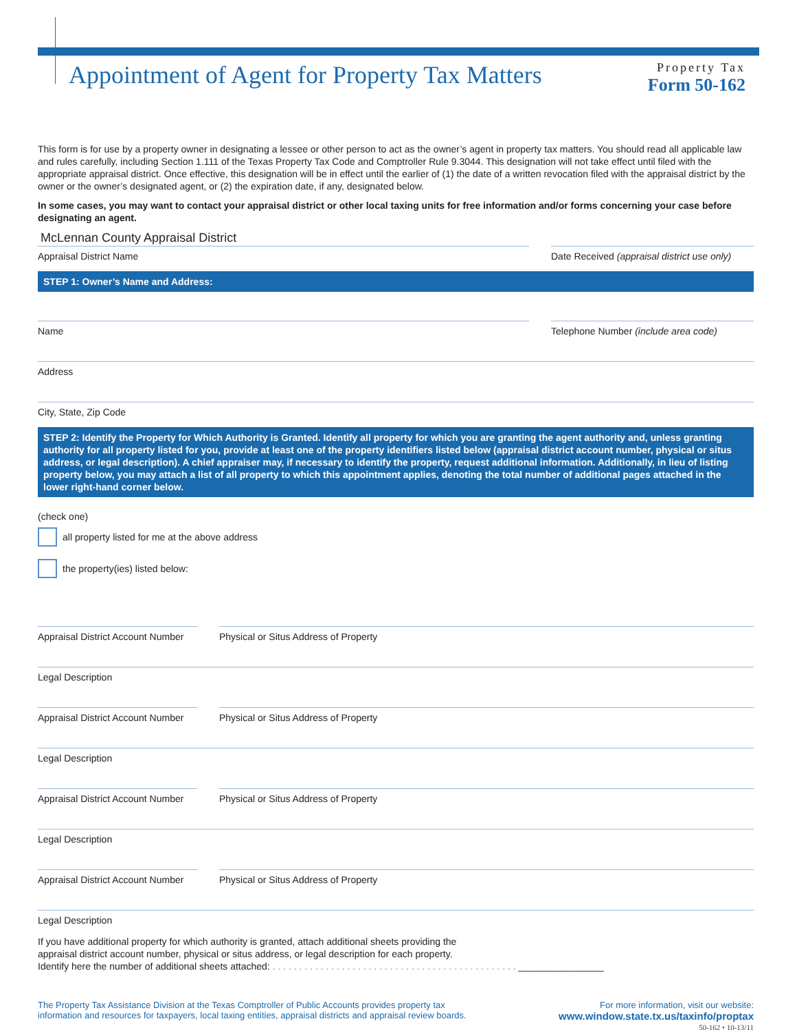Appointment of Agent for Property Tax Matters
Property Tax
Form 50-162
This form is for use by a property owner in designating a lessee or other person to act as the owner’s agent in property tax matters. You should read all applicable law and rules carefully, including Section 1.111 of the Texas Property Tax Code and Comptroller Rule 9.3044. This designation will not take effect until filed with the appropriate appraisal district. Once effective, this designation will be in effect until the earlier of (1) the date of a written revocation filed with the appraisal district by the owner or the owner’s designated agent, or (2) the expiration date, if any, designated below.
In some cases, you may want to contact your appraisal district or other local taxing units for free information and/or forms concerning your case before designating an agent.
McLennan County Appraisal District
Appraisal District Name
Date Received (appraisal district use only)
STEP 1: Owner’s Name and Address:
Name Telephone Number (include area code)
Address
City, State, Zip Code
STEP 2: Identify the Property for Which Authority is Granted. Identify all property for which you are granting the agent authority and, unless granting authority for all property listed for you, provide at least one of the property identifiers listed below (appraisal district account number, physical or situs address, or legal description). A chief appraiser may, if necessary to identify the property, request additional information. Additionally, in lieu of listing property below, you may attach a list of all property to which this appointment applies, denoting the total number of additional pages attached in the lower right-hand corner below.
(check one)
all property listed for me at the above address
the property(ies) listed below:
Appraisal District Account Number
Physical or Situs Address of Property
Legal Description
Appraisal District Account Number
Physical or Situs Address of Property
Legal Description
Appraisal District Account Number
Physical or Situs Address of Property
Legal Description
Appraisal District Account Number
Physical or Situs Address of Property
Legal Description
If you have additional property for which authority is granted, attach additional sheets providing the
appraisal district account number, physical or situs address, or legal description for each property.
Identify here the number of additional sheets attached: . . . . . . . . . . . . . . . . . . . . . . . . . . . . . . . . . . . . . . . . . . . . . . ________________
The Property Tax Assistance Division at the Texas Comptroller of Public Accounts provides property tax
information and resources for taxpayers, local taxing entities, appraisal districts and appraisal review boards.
For more information, visit our website:
www.window.state.tx.us/taxinfo/proptax
50-162 • 10-13/11